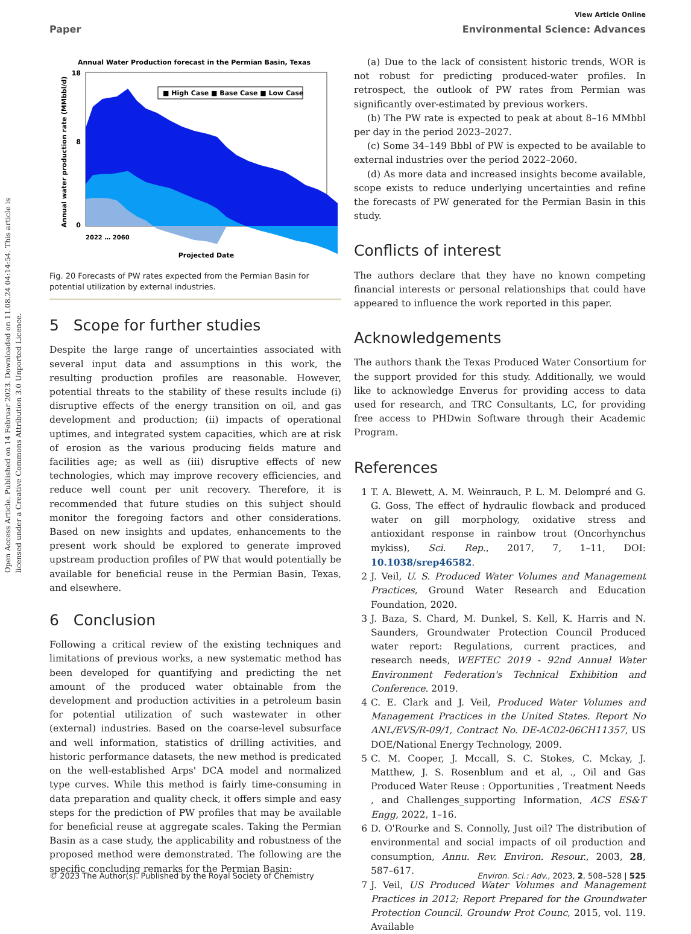Open Access Article. Published on 14 Februar 2023. Downloaded on 11.08.24 04:14:54. This article is licensed under a Creative Commons Attribution 3.0 Unported Licence.
View Article Online
Paper Environmental Science: Advances
Annual Water Production forecast in the Permian Basin, Texas
18
0
8
■ High Case ■ Base Case ■ Low Case
Annual water production rate (MMbbl/d)
Projected Date
2022 … 2060
Fig. 20 Forecasts of PW rates expected from the Permian Basin for potential utilization by external industries.
5 Scope for further studies
Despite the large range of uncertainties associated with several input data and assumptions in this work, the resulting production profiles are reasonable. However, potential threats to the stability of these results include (i) disruptive effects of the energy transition on oil, and gas development and production; (ii) impacts of operational uptimes, and integrated system capacities, which are at risk of erosion as the various producing fields mature and facilities age; as well as (iii) disruptive effects of new technologies, which may improve recovery efficiencies, and reduce well count per unit recovery. Therefore, it is recommended that future studies on this subject should monitor the foregoing factors and other considerations. Based on new insights and updates, enhancements to the present work should be explored to generate improved upstream production profiles of PW that would potentially be available for beneficial reuse in the Permian Basin, Texas, and elsewhere.
6 Conclusion
Following a critical review of the existing techniques and limitations of previous works, a new systematic method has been developed for quantifying and predicting the net amount of the produced water obtainable from the development and production activities in a petroleum basin for potential utilization of such wastewater in other (external) industries. Based on the coarse-level subsurface and well information, statistics of drilling activities, and historic performance datasets, the new method is predicated on the well-established Arps' DCA model and normalized type curves. While this method is fairly time-consuming in data preparation and quality check, it offers simple and easy steps for the prediction of PW profiles that may be available for beneficial reuse at aggregate scales. Taking the Permian Basin as a case study, the applicability and robustness of the proposed method were demonstrated. The following are the specific concluding remarks for the Permian Basin:
(a) Due to the lack of consistent historic trends, WOR is not robust for predicting produced-water profiles. In retrospect, the outlook of PW rates from Permian was significantly over-estimated by previous workers.
(b) The PW rate is expected to peak at about 8–16 MMbbl per day in the period 2023–2027.
(c) Some 34–149 Bbbl of PW is expected to be available to external industries over the period 2022–2060.
(d) As more data and increased insights become available, scope exists to reduce underlying uncertainties and refine the forecasts of PW generated for the Permian Basin in this study.
Conflicts of interest
The authors declare that they have no known competing financial interests or personal relationships that could have appeared to influence the work reported in this paper.
Acknowledgements
The authors thank the Texas Produced Water Consortium for the support provided for this study. Additionally, we would like to acknowledge Enverus for providing access to data used for research, and TRC Consultants, LC, for providing free access to PHDwin Software through their Academic Program.
References
1 T. A. Blewett, A. M. Weinrauch, P. L. M. Delompré and G. G. Goss, The effect of hydraulic flowback and produced water on gill morphology, oxidative stress and antioxidant response in rainbow trout (Oncorhynchus mykiss), Sci. Rep., 2017, 7, 1–11, DOI: 10.1038/srep46582.
2 J. Veil, U. S. Produced Water Volumes and Management Practices, Ground Water Research and Education Foundation, 2020.
3 J. Baza, S. Chard, M. Dunkel, S. Kell, K. Harris and N. Saunders, Groundwater Protection Council Produced water report: Regulations, current practices, and research needs, WEFTEC 2019 - 92nd Annual Water Environment Federation's Technical Exhibition and Conference. 2019.
4 C. E. Clark and J. Veil, Produced Water Volumes and Management Practices in the United States. Report No ANL/EVS/R-09/1, Contract No. DE-AC02-06CH11357, US DOE/National Energy Technology, 2009.
5 C. M. Cooper, J. Mccall, S. C. Stokes, C. Mckay, J. Matthew, J. S. Rosenblum and et al, ., Oil and Gas Produced Water Reuse : Opportunities , Treatment Needs , and Challenges_supporting Information, ACS ES&T Engg, 2022, 1–16.
6 D. O'Rourke and S. Connolly, Just oil? The distribution of environmental and social impacts of oil production and consumption, Annu. Rev. Environ. Resour., 2003, 28, 587–617.
7 J. Veil, US Produced Water Volumes and Management Practices in 2012; Report Prepared for the Groundwater Protection Council. Groundw Prot Counc, 2015, vol. 119. Available
© 2023 The Author(s). Published by the Royal Society of Chemistry Environ. Sci.: Adv., 2023, 2, 508–528 | 525